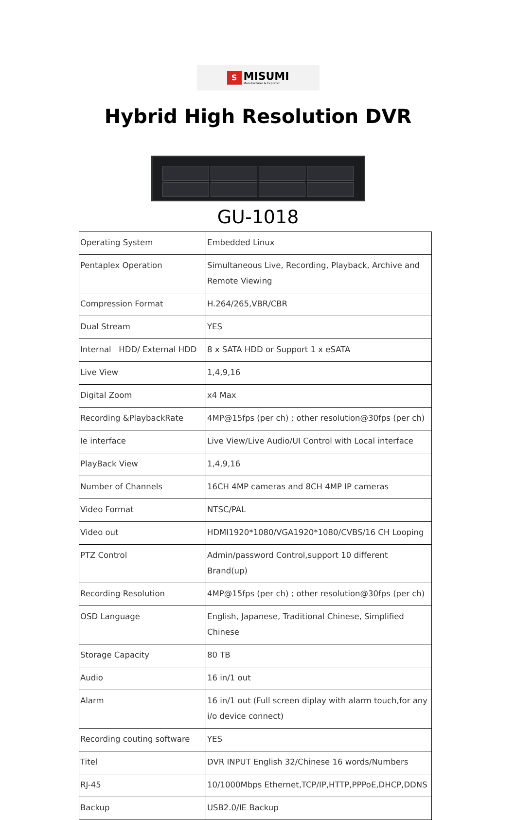S
MISUMI
Manufacturer & Exporter
Hybrid High Resolution DVR
GU-1018
| Operating System | Embedded Linux |
| Pentaplex Operation | Simultaneous Live, Recording, Playback, Archive and Remote Viewing |
| Compression Format | H.264/265,VBR/CBR |
| Dual Stream | YES |
| Internal HDD/ External HDD | 8 x SATA HDD or Support 1 x eSATA |
| Live View | 1,4,9,16 |
| Digital Zoom | x4 Max |
| Recording &PlaybackRate | 4MP@15fps (per ch) ; other resolution@30fps (per ch) |
| Ie interface | Live View/Live Audio/UI Control with Local interface |
| PlayBack View | 1,4,9,16 |
| Number of Channels | 16CH 4MP cameras and 8CH 4MP IP cameras |
| Video Format | NTSC/PAL |
| Video out | HDMI1920*1080/VGA1920*1080/CVBS/16 CH Looping |
| PTZ Control | Admin/password Control,support 10 different Brand(up) |
| Recording Resolution | 4MP@15fps (per ch) ; other resolution@30fps (per ch) |
| OSD Language | English, Japanese, Traditional Chinese, Simplified Chinese |
| Storage Capacity | 80 TB |
| Audio | 16 in/1 out |
| Alarm | 16 in/1 out (Full screen diplay with alarm touch,for any i/o device connect) |
| Recording couting software | YES |
| Titel | DVR INPUT English 32/Chinese 16 words/Numbers |
| RJ-45 | 10/1000Mbps Ethernet,TCP/IP,HTTP,PPPoE,DHCP,DDNS |
| Backup | USB2.0/IE Backup |